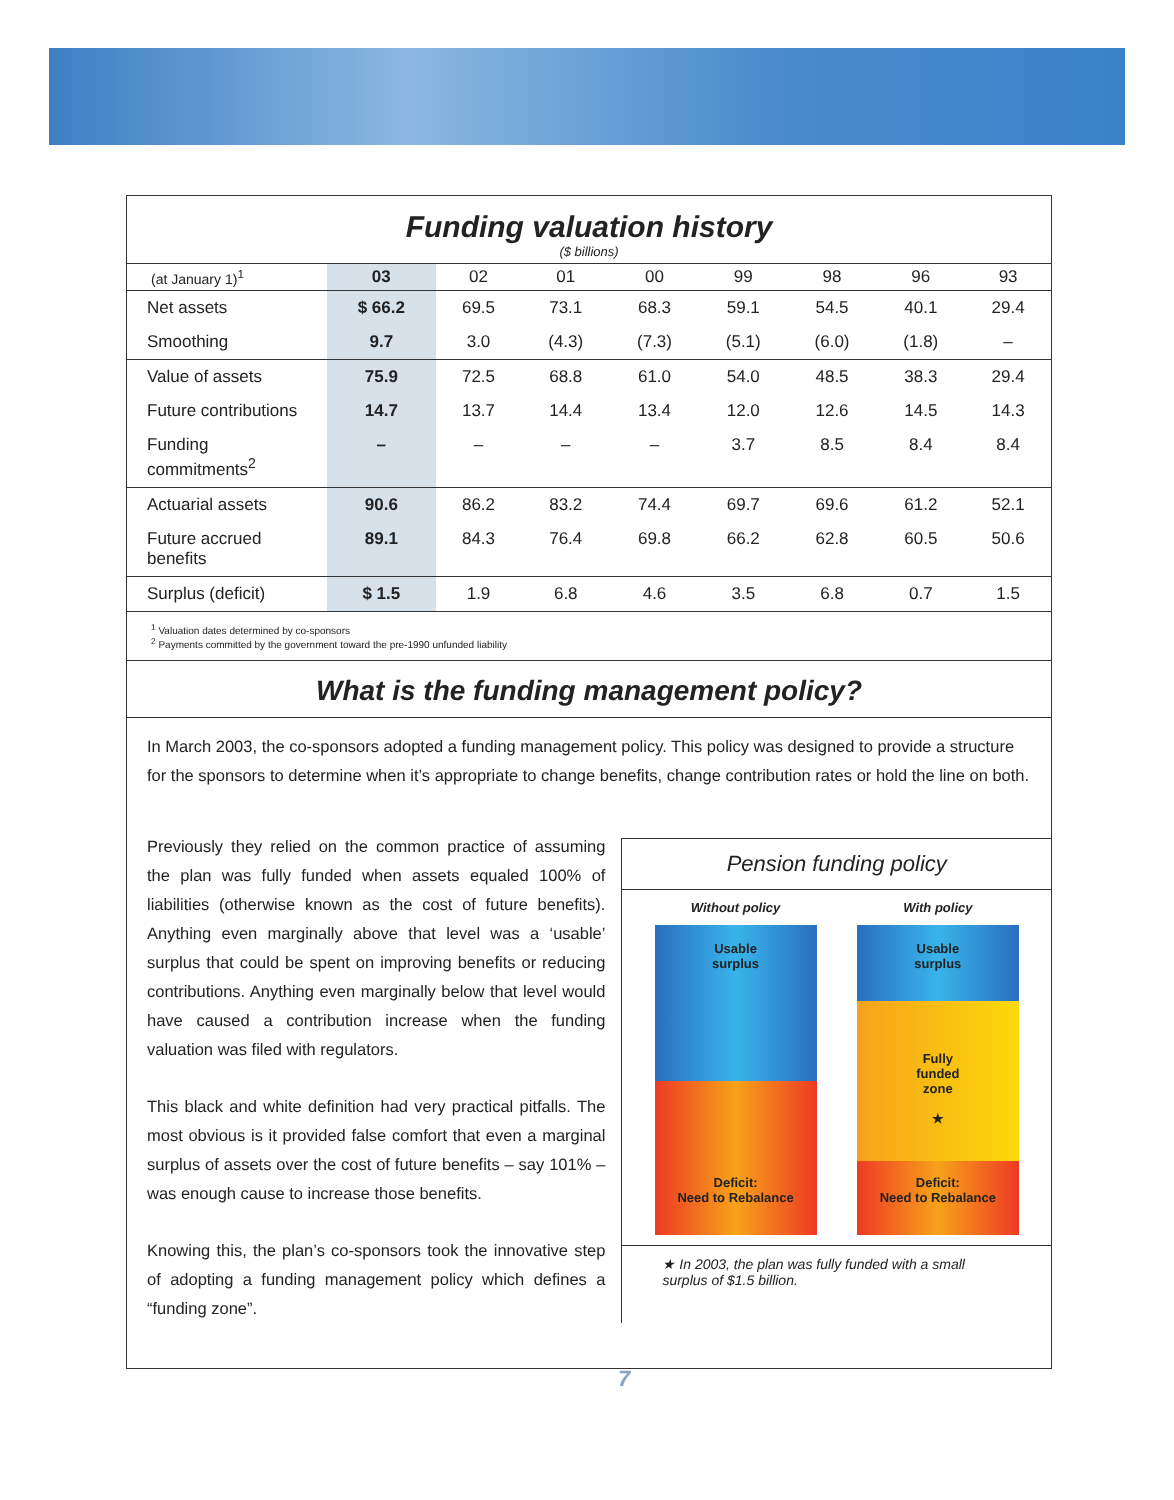Funding valuation history
($ billions)
| (at January 1)<sup>1</sup> | 03 | 02 | 01 | 00 | 99 | 98 | 96 | 93 |
| --- | --- | --- | --- | --- | --- | --- | --- | --- |
| Net assets | $ 66.2 | 69.5 | 73.1 | 68.3 | 59.1 | 54.5 | 40.1 | 29.4 |
| Smoothing | 9.7 | 3.0 | (4.3) | (7.3) | (5.1) | (6.0) | (1.8) | – |
| Value of assets | 75.9 | 72.5 | 68.8 | 61.0 | 54.0 | 48.5 | 38.3 | 29.4 |
| Future contributions | 14.7 | 13.7 | 14.4 | 13.4 | 12.0 | 12.6 | 14.5 | 14.3 |
| Funding commitments<sup>2</sup> | – | – | – | – | 3.7 | 8.5 | 8.4 | 8.4 |
| Actuarial assets | 90.6 | 86.2 | 83.2 | 74.4 | 69.7 | 69.6 | 61.2 | 52.1 |
| Future accrued benefits | 89.1 | 84.3 | 76.4 | 69.8 | 66.2 | 62.8 | 60.5 | 50.6 |
| Surplus (deficit) | $ 1.5 | 1.9 | 6.8 | 4.6 | 3.5 | 6.8 | 0.7 | 1.5 |
<sup>1</sup> Valuation dates determined by co-sponsors
<sup>2</sup> Payments committed by the government toward the pre-1990 unfunded liability
What is the funding management policy?
In March 2003, the co-sponsors adopted a funding management policy. This policy was designed to provide a structure for the sponsors to determine when it’s appropriate to change benefits, change contribution rates or hold the line on both.
Previously they relied on the common practice of assuming the plan was fully funded when assets equaled 100% of liabilities (otherwise known as the cost of future benefits). Anything even marginally above that level was a ‘usable’ surplus that could be spent on improving benefits or reducing contributions. Anything even marginally below that level would have caused a contribution increase when the funding valuation was filed with regulators.
This black and white definition had very practical pitfalls. The most obvious is it provided false comfort that even a marginal surplus of assets over the cost of future benefits – say 101% – was enough cause to increase those benefits.
Knowing this, the plan’s co-sponsors took the innovative step of adopting a funding management policy which defines a “funding zone”.
Pension funding policy
Without policy
Usable
surplus
Deficit:
Need to Rebalance
With policy
Usable
surplus
Fully
funded
zone
★
Deficit:
Need to Rebalance
★ In 2003, the plan was fully funded with a small surplus of $1.5 billion.
7